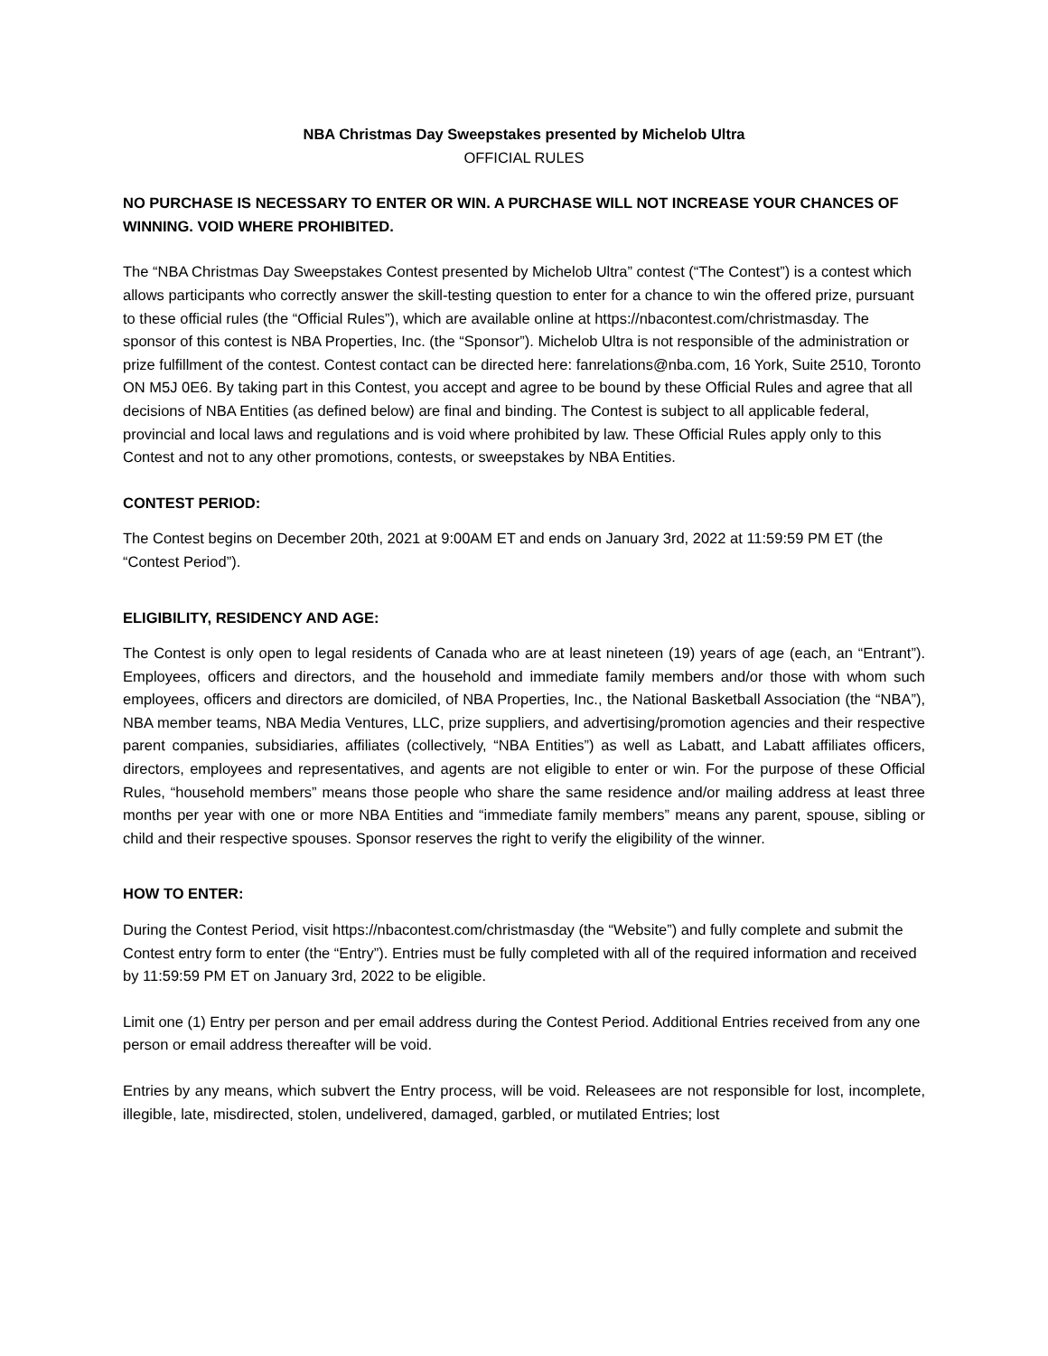NBA Christmas Day Sweepstakes presented by Michelob Ultra
OFFICIAL RULES
NO PURCHASE IS NECESSARY TO ENTER OR WIN. A PURCHASE WILL NOT INCREASE YOUR CHANCES OF WINNING. VOID WHERE PROHIBITED.
The “NBA Christmas Day Sweepstakes Contest presented by Michelob Ultra” contest (“The Contest”) is a contest which allows participants who correctly answer the skill-testing question to enter for a chance to win the offered prize, pursuant to these official rules (the “Official Rules”), which are available online at https://nbacontest.com/christmasday. The sponsor of this contest is NBA Properties, Inc. (the “Sponsor”). Michelob Ultra is not responsible of the administration or prize fulfillment of the contest. Contest contact can be directed here: fanrelations@nba.com, 16 York, Suite 2510, Toronto ON M5J 0E6. By taking part in this Contest, you accept and agree to be bound by these Official Rules and agree that all decisions of NBA Entities (as defined below) are final and binding. The Contest is subject to all applicable federal, provincial and local laws and regulations and is void where prohibited by law. These Official Rules apply only to this Contest and not to any other promotions, contests, or sweepstakes by NBA Entities.
CONTEST PERIOD:
The Contest begins on December 20th, 2021 at 9:00AM ET and ends on January 3rd, 2022 at 11:59:59 PM ET (the “Contest Period”).
ELIGIBILITY, RESIDENCY AND AGE:
The Contest is only open to legal residents of Canada who are at least nineteen (19) years of age (each, an “Entrant”). Employees, officers and directors, and the household and immediate family members and/or those with whom such employees, officers and directors are domiciled, of NBA Properties, Inc., the National Basketball Association (the “NBA”), NBA member teams, NBA Media Ventures, LLC, prize suppliers, and advertising/promotion agencies and their respective parent companies, subsidiaries, affiliates (collectively, “NBA Entities”) as well as Labatt, and Labatt affiliates officers, directors, employees and representatives, and agents are not eligible to enter or win. For the purpose of these Official Rules, “household members” means those people who share the same residence and/or mailing address at least three months per year with one or more NBA Entities and “immediate family members” means any parent, spouse, sibling or child and their respective spouses. Sponsor reserves the right to verify the eligibility of the winner.
HOW TO ENTER:
During the Contest Period, visit https://nbacontest.com/christmasday (the “Website”) and fully complete and submit the Contest entry form to enter (the “Entry”). Entries must be fully completed with all of the required information and received by 11:59:59 PM ET on January 3rd, 2022 to be eligible.
Limit one (1) Entry per person and per email address during the Contest Period. Additional Entries received from any one person or email address thereafter will be void.
Entries by any means, which subvert the Entry process, will be void. Releasees are not responsible for lost, incomplete, illegible, late, misdirected, stolen, undelivered, damaged, garbled, or mutilated Entries; lost